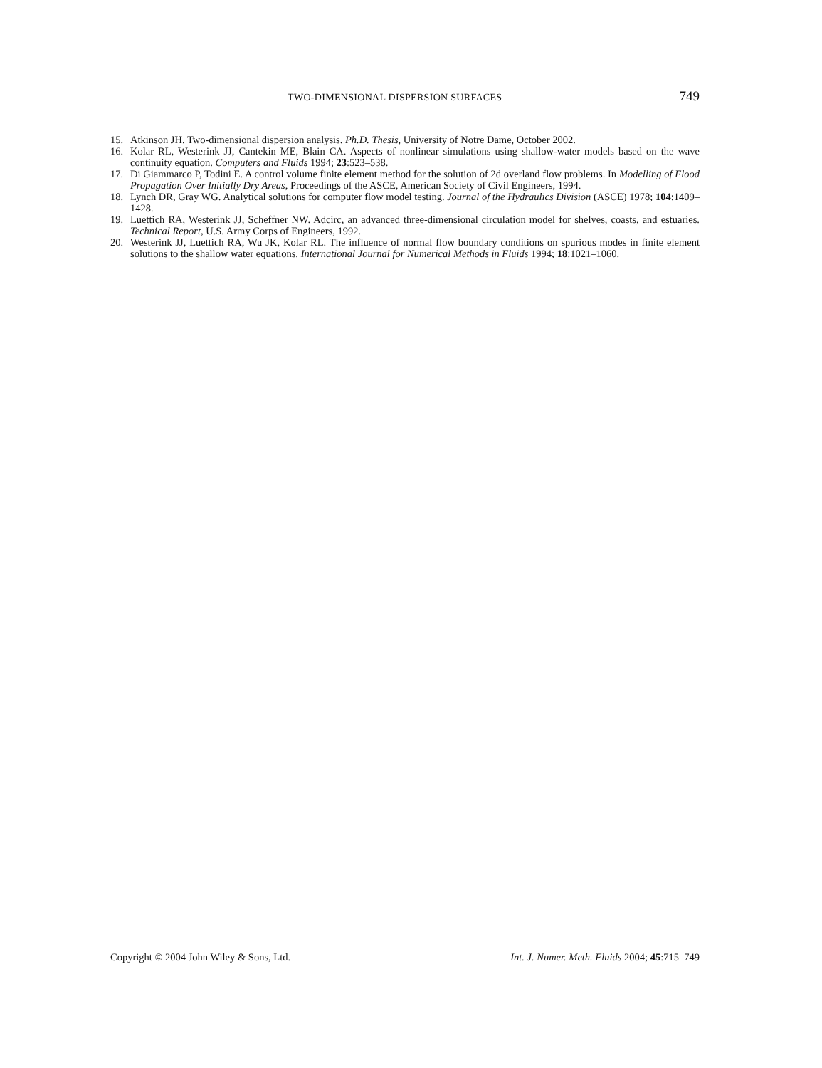TWO-DIMENSIONAL DISPERSION SURFACES 749
15. Atkinson JH. Two-dimensional dispersion analysis. Ph.D. Thesis, University of Notre Dame, October 2002.
16. Kolar RL, Westerink JJ, Cantekin ME, Blain CA. Aspects of nonlinear simulations using shallow-water models based on the wave continuity equation. Computers and Fluids 1994; 23:523–538.
17. Di Giammarco P, Todini E. A control volume finite element method for the solution of 2d overland flow problems. In Modelling of Flood Propagation Over Initially Dry Areas, Proceedings of the ASCE, American Society of Civil Engineers, 1994.
18. Lynch DR, Gray WG. Analytical solutions for computer flow model testing. Journal of the Hydraulics Division (ASCE) 1978; 104:1409–1428.
19. Luettich RA, Westerink JJ, Scheffner NW. Adcirc, an advanced three-dimensional circulation model for shelves, coasts, and estuaries. Technical Report, U.S. Army Corps of Engineers, 1992.
20. Westerink JJ, Luettich RA, Wu JK, Kolar RL. The influence of normal flow boundary conditions on spurious modes in finite element solutions to the shallow water equations. International Journal for Numerical Methods in Fluids 1994; 18:1021–1060.
Copyright © 2004 John Wiley & Sons, Ltd. Int. J. Numer. Meth. Fluids 2004; 45:715–749